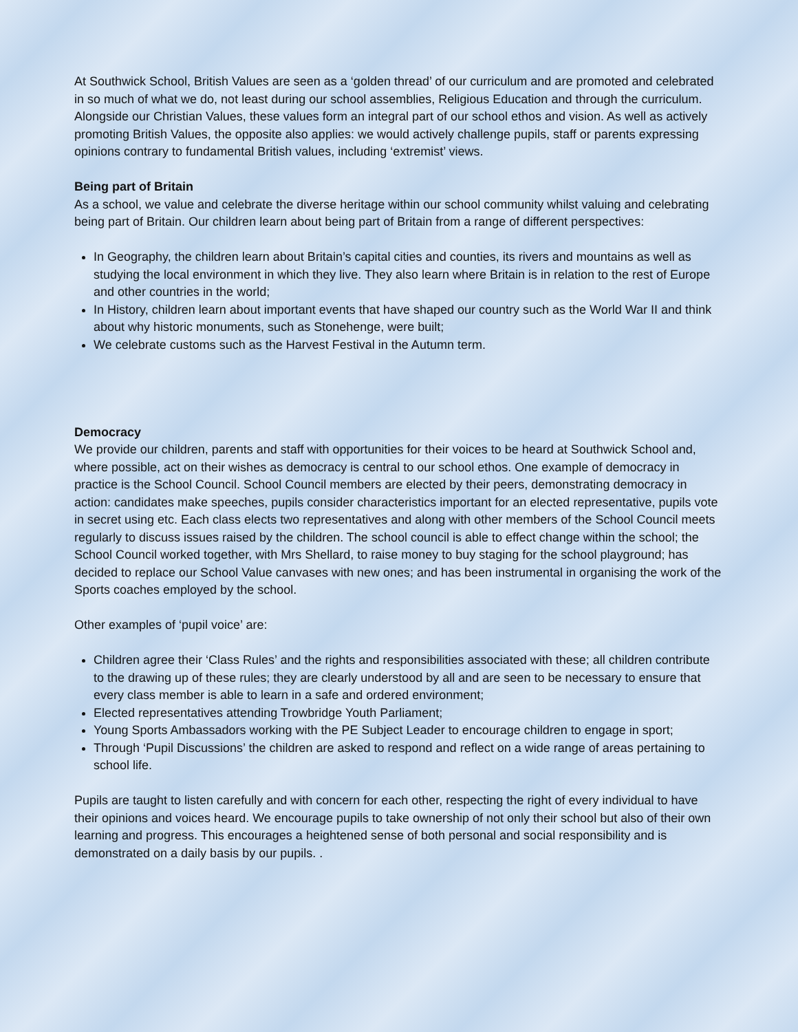At Southwick School, British Values are seen as a ‘golden thread’ of our curriculum and are promoted and celebrated in so much of what we do, not least during our school assemblies, Religious Education and through the curriculum. Alongside our Christian Values, these values form an integral part of our school ethos and vision. As well as actively promoting British Values, the opposite also applies: we would actively challenge pupils, staff or parents expressing opinions contrary to fundamental British values, including ‘extremist’ views.
Being part of Britain
As a school, we value and celebrate the diverse heritage within our school community whilst valuing and celebrating being part of Britain. Our children learn about being part of Britain from a range of different perspectives:
In Geography, the children learn about Britain’s capital cities and counties, its rivers and mountains as well as studying the local environment in which they live. They also learn where Britain is in relation to the rest of Europe and other countries in the world;
In History, children learn about important events that have shaped our country such as the World War II and think about why historic monuments, such as Stonehenge, were built;
We celebrate customs such as the Harvest Festival in the Autumn term.
Democracy
We provide our children, parents and staff with opportunities for their voices to be heard at Southwick School and, where possible, act on their wishes as democracy is central to our school ethos. One example of democracy in practice is the School Council. School Council members are elected by their peers, demonstrating democracy in action: candidates make speeches, pupils consider characteristics important for an elected representative, pupils vote in secret using etc. Each class elects two representatives and along with other members of the School Council meets regularly to discuss issues raised by the children. The school council is able to effect change within the school; the School Council worked together, with Mrs Shellard, to raise money to buy staging for the school playground; has decided to replace our School Value canvases with new ones; and has been instrumental in organising the work of the Sports coaches employed by the school.
Other examples of ‘pupil voice’ are:
Children agree their ‘Class Rules’ and the rights and responsibilities associated with these; all children contribute to the drawing up of these rules; they are clearly understood by all and are seen to be necessary to ensure that every class member is able to learn in a safe and ordered environment;
Elected representatives attending Trowbridge Youth Parliament;
Young Sports Ambassadors working with the PE Subject Leader to encourage children to engage in sport;
Through ‘Pupil Discussions’ the children are asked to respond and reflect on a wide range of areas pertaining to school life.
Pupils are taught to listen carefully and with concern for each other, respecting the right of every individual to have their opinions and voices heard. We encourage pupils to take ownership of not only their school but also of their own learning and progress. This encourages a heightened sense of both personal and social responsibility and is demonstrated on a daily basis by our pupils. .